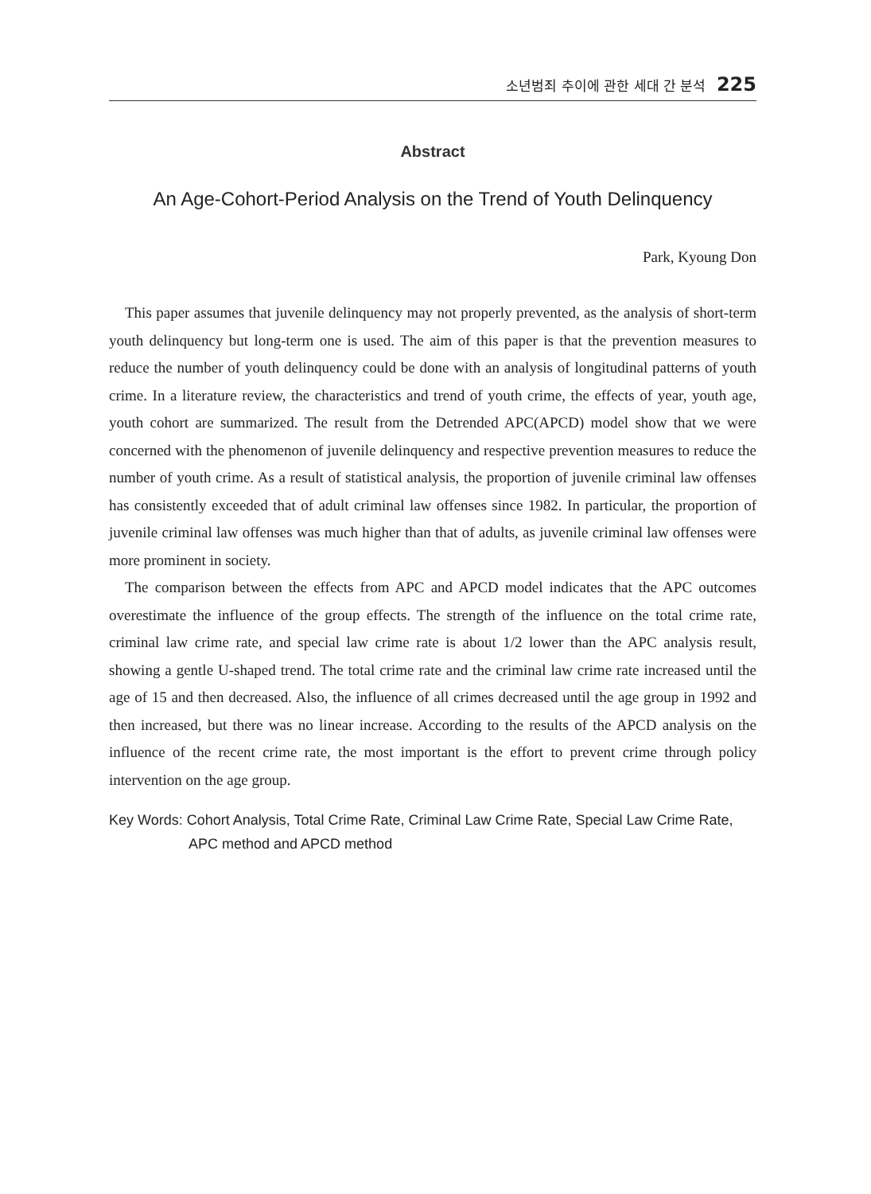소년범죄 추이에 관한 세대 간 분석 225
Abstract
An Age-Cohort-Period Analysis on the Trend of Youth Delinquency
Park, Kyoung Don
This paper assumes that juvenile delinquency may not properly prevented, as the analysis of short-term youth delinquency but long-term one is used. The aim of this paper is that the prevention measures to reduce the number of youth delinquency could be done with an analysis of longitudinal patterns of youth crime. In a literature review, the characteristics and trend of youth crime, the effects of year, youth age, youth cohort are summarized. The result from the Detrended APC(APCD) model show that we were concerned with the phenomenon of juvenile delinquency and respective prevention measures to reduce the number of youth crime. As a result of statistical analysis, the proportion of juvenile criminal law offenses has consistently exceeded that of adult criminal law offenses since 1982. In particular, the proportion of juvenile criminal law offenses was much higher than that of adults, as juvenile criminal law offenses were more prominent in society.
The comparison between the effects from APC and APCD model indicates that the APC outcomes overestimate the influence of the group effects. The strength of the influence on the total crime rate, criminal law crime rate, and special law crime rate is about 1/2 lower than the APC analysis result, showing a gentle U-shaped trend. The total crime rate and the criminal law crime rate increased until the age of 15 and then decreased. Also, the influence of all crimes decreased until the age group in 1992 and then increased, but there was no linear increase. According to the results of the APCD analysis on the influence of the recent crime rate, the most important is the effort to prevent crime through policy intervention on the age group.
Key Words: Cohort Analysis, Total Crime Rate, Criminal Law Crime Rate, Special Law Crime Rate, APC method and APCD method